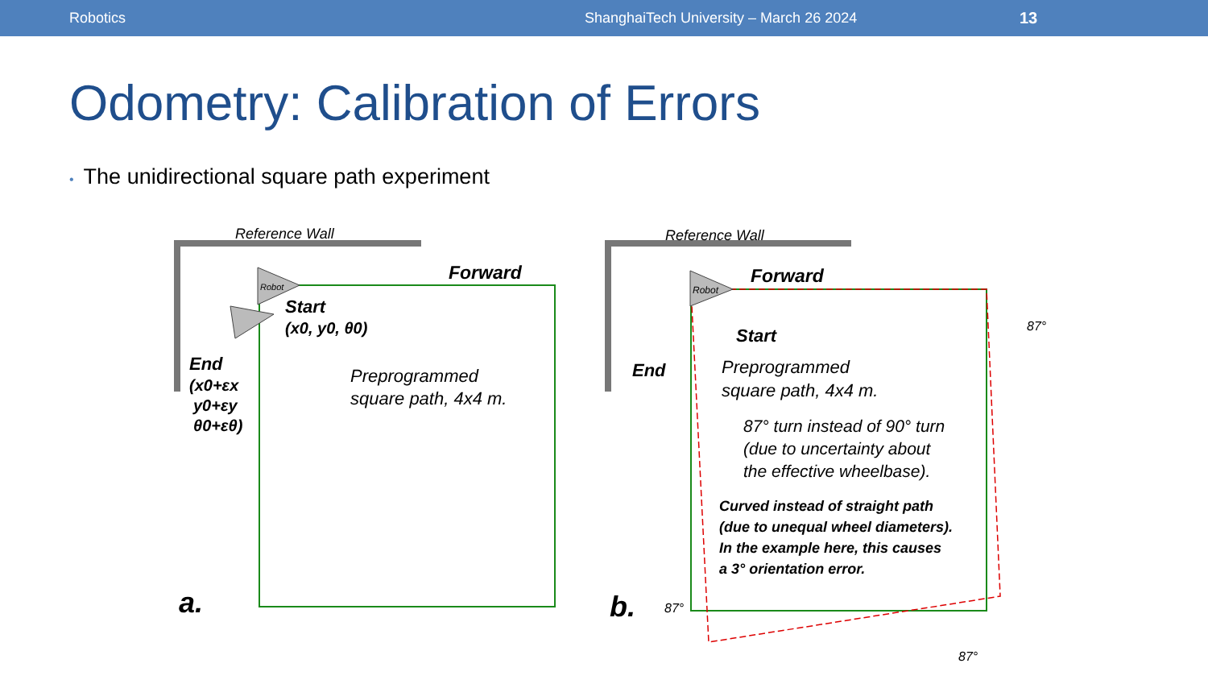Robotics ShanghaiTech University – March 26 2024 13
Odometry: Calibration of Errors
• The unidirectional square path experiment
Reference Wall
Forward
Robot
Start
(x0, y0, θ0)
End
(x0+εx
y0+εy
θ0+εθ)
Preprogrammed
square path, 4x4 m.
a.
Reference Wall
Forward
Robot
Start
End
Preprogrammed
square path, 4x4 m.
87° turn instead of 90° turn
(due to uncertainty about
the effective wheelbase).
Curved instead of straight path
(due to unequal wheel diameters).
In the example here, this causes
a 3° orientation error.
b.
87°
87°
87°